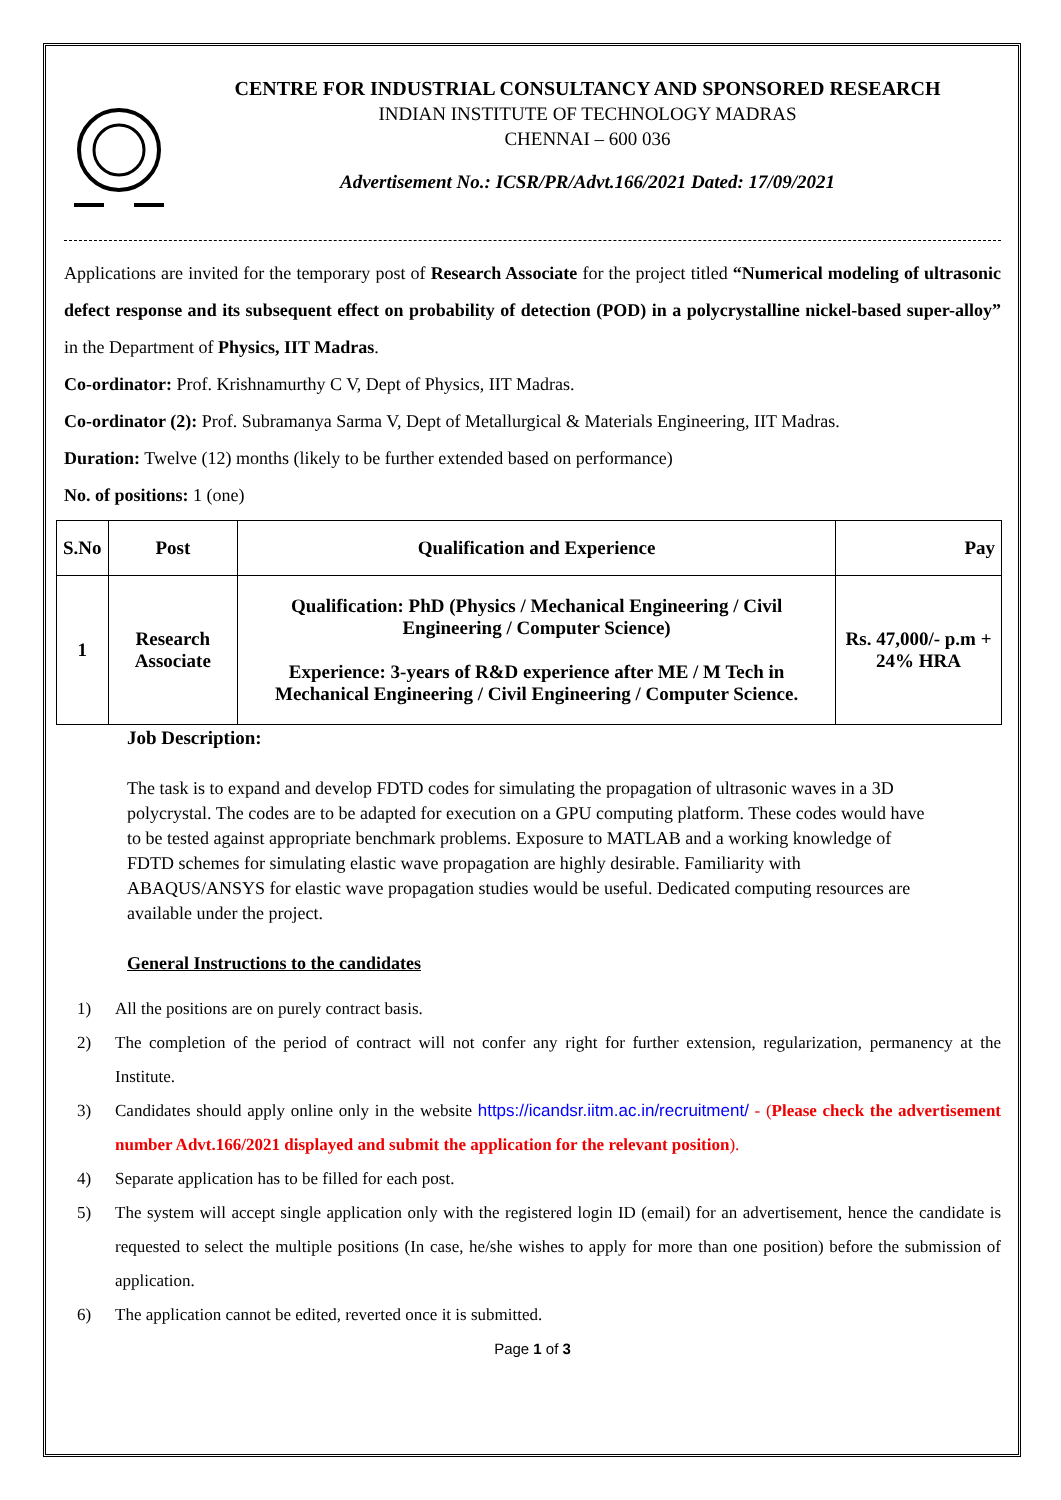CENTRE FOR INDUSTRIAL CONSULTANCY AND SPONSORED RESEARCH
INDIAN INSTITUTE OF TECHNOLOGY MADRAS
CHENNAI – 600 036
Advertisement No.: ICSR/PR/Advt.166/2021 Dated: 17/09/2021
Applications are invited for the temporary post of Research Associate for the project titled “Numerical modeling of ultrasonic defect response and its subsequent effect on probability of detection (POD) in a polycrystalline nickel-based super-alloy” in the Department of Physics, IIT Madras.
Co-ordinator: Prof. Krishnamurthy C V, Dept of Physics, IIT Madras.
Co-ordinator (2): Prof. Subramanya Sarma V, Dept of Metallurgical & Materials Engineering, IIT Madras.
Duration: Twelve (12) months (likely to be further extended based on performance)
No. of positions: 1 (one)
| S.No | Post | Qualification and Experience | Pay |
| --- | --- | --- | --- |
| 1 | Research Associate | Qualification: PhD (Physics / Mechanical Engineering / Civil Engineering / Computer Science) Experience: 3-years of R&D experience after ME / M Tech in Mechanical Engineering / Civil Engineering / Computer Science. | Rs. 47,000/- p.m + 24% HRA |
Job Description:
The task is to expand and develop FDTD codes for simulating the propagation of ultrasonic waves in a 3D polycrystal. The codes are to be adapted for execution on a GPU computing platform. These codes would have to be tested against appropriate benchmark problems. Exposure to MATLAB and a working knowledge of FDTD schemes for simulating elastic wave propagation are highly desirable. Familiarity with ABAQUS/ANSYS for elastic wave propagation studies would be useful. Dedicated computing resources are available under the project.
General Instructions to the candidates
1) All the positions are on purely contract basis.
2) The completion of the period of contract will not confer any right for further extension, regularization, permanency at the Institute.
3) Candidates should apply online only in the website https://icandsr.iitm.ac.in/recruitment/ - (Please check the advertisement number Advt.166/2021 displayed and submit the application for the relevant position).
4) Separate application has to be filled for each post.
5) The system will accept single application only with the registered login ID (email) for an advertisement, hence the candidate is requested to select the multiple positions (In case, he/she wishes to apply for more than one position) before the submission of application.
6) The application cannot be edited, reverted once it is submitted.
Page 1 of 3